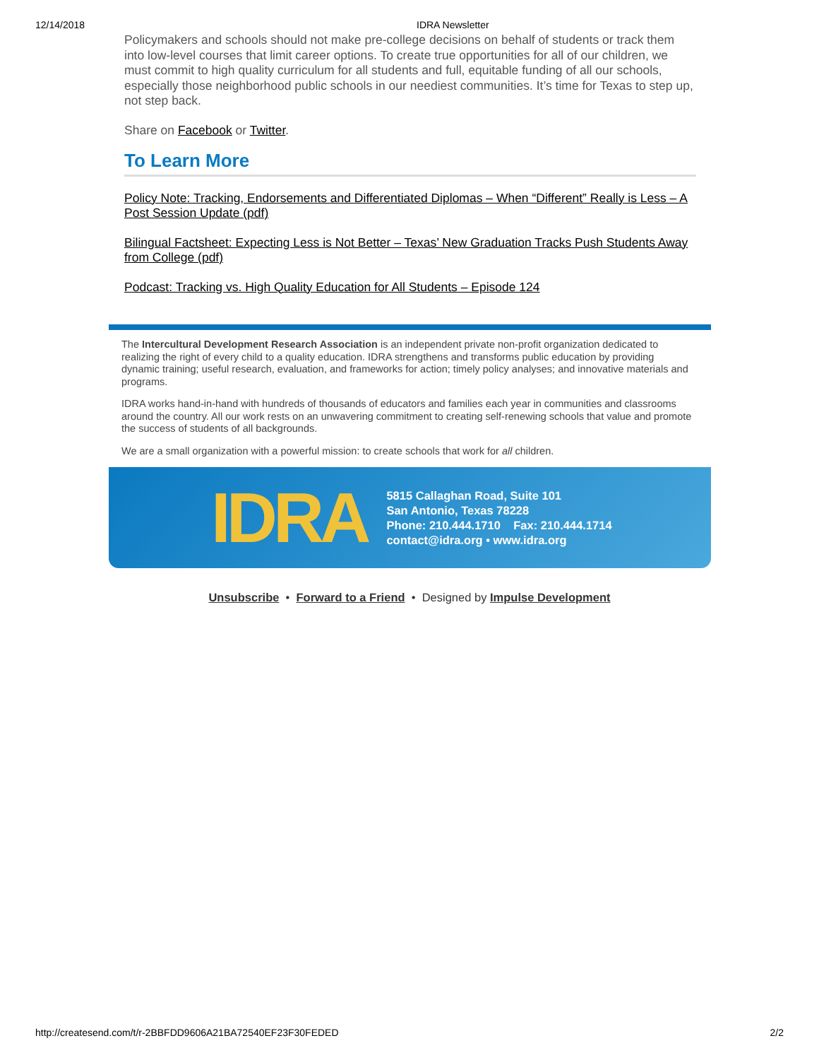12/14/2018 IDRA Newsletter
Policymakers and schools should not make pre-college decisions on behalf of students or track them into low-level courses that limit career options. To create true opportunities for all of our children, we must commit to high quality curriculum for all students and full, equitable funding of all our schools, especially those neighborhood public schools in our neediest communities. It’s time for Texas to step up, not step back.
Share on Facebook or Twitter.
To Learn More
Policy Note: Tracking, Endorsements and Differentiated Diplomas – When “Different” Really is Less – A Post Session Update (pdf)
Bilingual Factsheet: Expecting Less is Not Better – Texas’ New Graduation Tracks Push Students Away from College (pdf)
Podcast: Tracking vs. High Quality Education for All Students – Episode 124
The Intercultural Development Research Association is an independent private non-profit organization dedicated to realizing the right of every child to a quality education. IDRA strengthens and transforms public education by providing dynamic training; useful research, evaluation, and frameworks for action; timely policy analyses; and innovative materials and programs.
IDRA works hand-in-hand with hundreds of thousands of educators and families each year in communities and classrooms around the country. All our work rests on an unwavering commitment to creating self-renewing schools that value and promote the success of students of all backgrounds.
We are a small organization with a powerful mission: to create schools that work for all children.
IDRA
5815 Callaghan Road, Suite 101
San Antonio, Texas 78228
Phone: 210.444.1710 Fax: 210.444.1714
contact@idra.org • www.idra.org
Unsubscribe • Forward to a Friend • Designed by Impulse Development
http://createsend.com/t/r-2BBFDD9606A21BA72540EF23F30FEDED 2/2